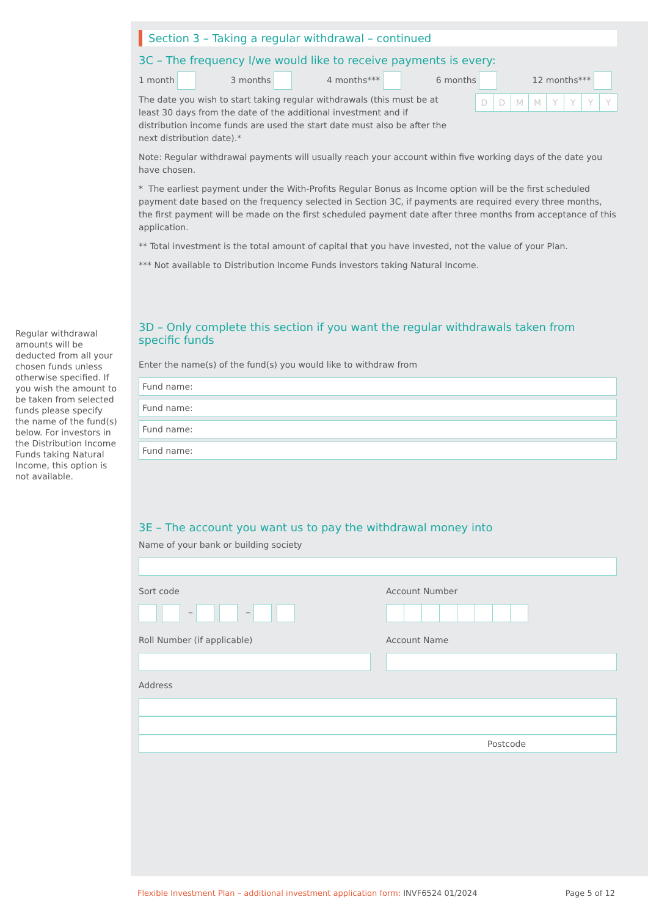Regular withdrawal amounts will be deducted from all your chosen funds unless otherwise specified. If you wish the amount to be taken from selected funds please specify the name of the fund(s) below. For investors in the Distribution Income Funds taking Natural Income, this option is not available.
Section 3 – Taking a regular withdrawal – continued
3C – The frequency I/we would like to receive payments is every:
1 month 3 months 4 months*** 6 months 12 months***
The date you wish to start taking regular withdrawals (this must be at least 30 days from the date of the additional investment and if distribution income funds are used the start date must also be after the next distribution date).*
DDMMYYYY
Note: Regular withdrawal payments will usually reach your account within five working days of the date you have chosen.
* The earliest payment under the With-Profits Regular Bonus as Income option will be the first scheduled payment date based on the frequency selected in Section 3C, if payments are required every three months, the first payment will be made on the first scheduled payment date after three months from acceptance of this application.
** Total investment is the total amount of capital that you have invested, not the value of your Plan.
*** Not available to Distribution Income Funds investors taking Natural Income.
3D – Only complete this section if you want the regular withdrawals taken from specific funds
Enter the name(s) of the fund(s) you would like to withdraw from
Fund name:
Fund name:
Fund name:
Fund name:
3E – The account you want us to pay the withdrawal money into
Name of your bank or building society
Sort code
– –
Account Number
Roll Number (if applicable) Account Name
Address
Postcode
Flexible Investment Plan – additional investment application form: INVF6524 01/2024 Page 5 of 12